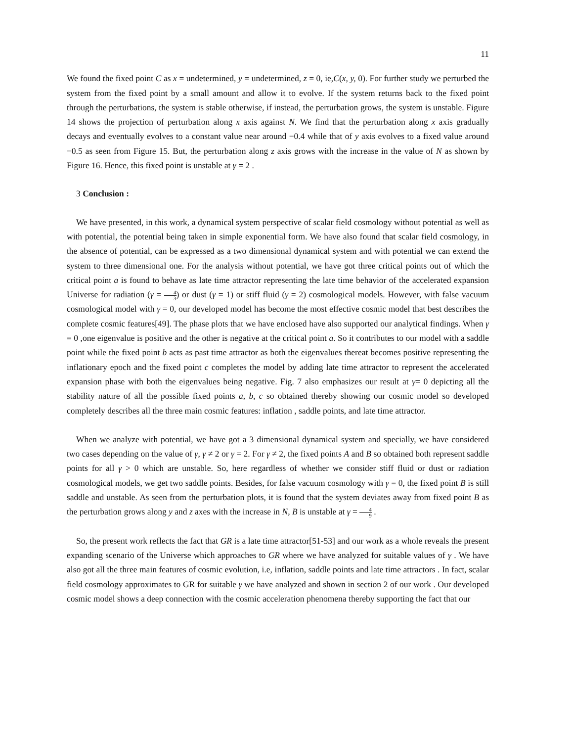11
We found the fixed point C as x = undetermined, y = undetermined, z = 0, ie,C(x, y, 0). For further study we perturbed the system from the fixed point by a small amount and allow it to evolve. If the system returns back to the fixed point through the perturbations, the system is stable otherwise, if instead, the perturbation grows, the system is unstable. Figure 14 shows the projection of perturbation along x axis against N. We find that the perturbation along x axis gradually decays and eventually evolves to a constant value near around −0.4 while that of y axis evolves to a fixed value around −0.5 as seen from Figure 15. But, the perturbation along z axis grows with the increase in the value of N as shown by Figure 16. Hence, this fixed point is unstable at γ = 2 .
3 Conclusion :
We have presented, in this work, a dynamical system perspective of scalar field cosmology without potential as well as with potential, the potential being taken in simple exponential form. We have also found that scalar field cosmology, in the absence of potential, can be expressed as a two dimensional dynamical system and with potential we can extend the system to three dimensional one. For the analysis without potential, we have got three critical points out of which the critical point a is found to behave as late time attractor representing the late time behavior of the accelerated expansion Universe for radiation (γ = 4 3) or dust (γ = 1) or stiff fluid (γ = 2) cosmological models. However, with false vacuum cosmological model with γ = 0, our developed model has become the most effective cosmic model that best describes the complete cosmic features[49]. The phase plots that we have enclosed have also supported our analytical findings. When γ = 0 ,one eigenvalue is positive and the other is negative at the critical point a. So it contributes to our model with a saddle point while the fixed point b acts as past time attractor as both the eigenvalues thereat becomes positive representing the inflationary epoch and the fixed point c completes the model by adding late time attractor to represent the accelerated expansion phase with both the eigenvalues being negative. Fig. 7 also emphasizes our result at γ= 0 depicting all the stability nature of all the possible fixed points a, b, c so obtained thereby showing our cosmic model so developed completely describes all the three main cosmic features: inflation , saddle points, and late time attractor.
When we analyze with potential, we have got a 3 dimensional dynamical system and specially, we have considered two cases depending on the value of γ, γ ≠ 2 or γ = 2. For γ ≠ 2, the fixed points A and B so obtained both represent saddle points for all γ > 0 which are unstable. So, here regardless of whether we consider stiff fluid or dust or radiation cosmological models, we get two saddle points. Besides, for false vacuum cosmology with γ = 0, the fixed point B is still saddle and unstable. As seen from the perturbation plots, it is found that the system deviates away from fixed point B as the perturbation grows along y and z axes with the increase in N, B is unstable at γ = 4 9 .
So, the present work reflects the fact that GR is a late time attractor[51-53] and our work as a whole reveals the present expanding scenario of the Universe which approaches to GR where we have analyzed for suitable values of γ . We have also got all the three main features of cosmic evolution, i.e, inflation, saddle points and late time attractors . In fact, scalar field cosmology approximates to GR for suitable γ we have analyzed and shown in section 2 of our work . Our developed cosmic model shows a deep connection with the cosmic acceleration phenomena thereby supporting the fact that our